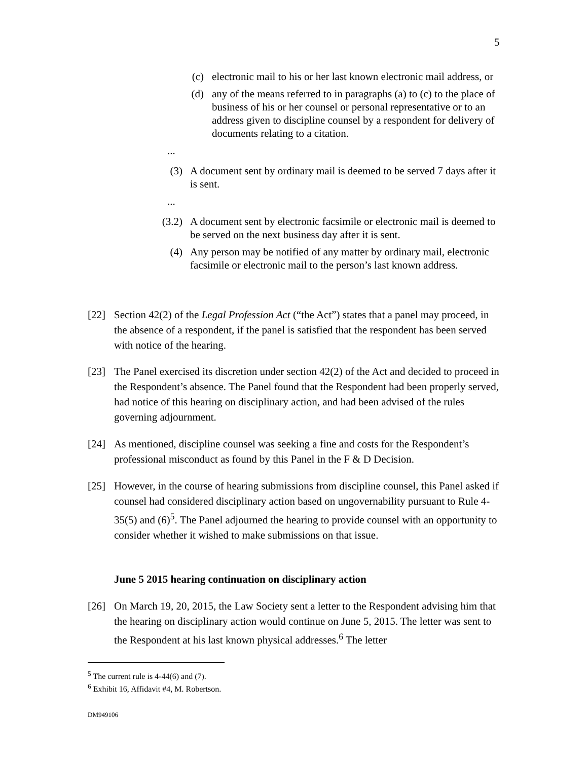5
(c) electronic mail to his or her last known electronic mail address, or
(d) any of the means referred to in paragraphs (a) to (c) to the place of business of his or her counsel or personal representative or to an address given to discipline counsel by a respondent for delivery of documents relating to a citation.
...
(3) A document sent by ordinary mail is deemed to be served 7 days after it is sent.
...
(3.2) A document sent by electronic facsimile or electronic mail is deemed to be served on the next business day after it is sent.
(4) Any person may be notified of any matter by ordinary mail, electronic facsimile or electronic mail to the person’s last known address.
[22] Section 42(2) of the Legal Profession Act (“the Act”) states that a panel may proceed, in the absence of a respondent, if the panel is satisfied that the respondent has been served with notice of the hearing.
[23] The Panel exercised its discretion under section 42(2) of the Act and decided to proceed in the Respondent’s absence. The Panel found that the Respondent had been properly served, had notice of this hearing on disciplinary action, and had been advised of the rules governing adjournment.
[24] As mentioned, discipline counsel was seeking a fine and costs for the Respondent’s professional misconduct as found by this Panel in the F & D Decision.
[25] However, in the course of hearing submissions from discipline counsel, this Panel asked if counsel had considered disciplinary action based on ungovernability pursuant to Rule 4-35(5) and (6)<sup>5</sup>. The Panel adjourned the hearing to provide counsel with an opportunity to consider whether it wished to make submissions on that issue.
June 5 2015 hearing continuation on disciplinary action
[26] On March 19, 20, 2015, the Law Society sent a letter to the Respondent advising him that the hearing on disciplinary action would continue on June 5, 2015. The letter was sent to the Respondent at his last known physical addresses.<sup>6</sup> The letter
<sup>5</sup> The current rule is 4-44(6) and (7).
<sup>6</sup> Exhibit 16, Affidavit #4, M. Robertson.
DM949106